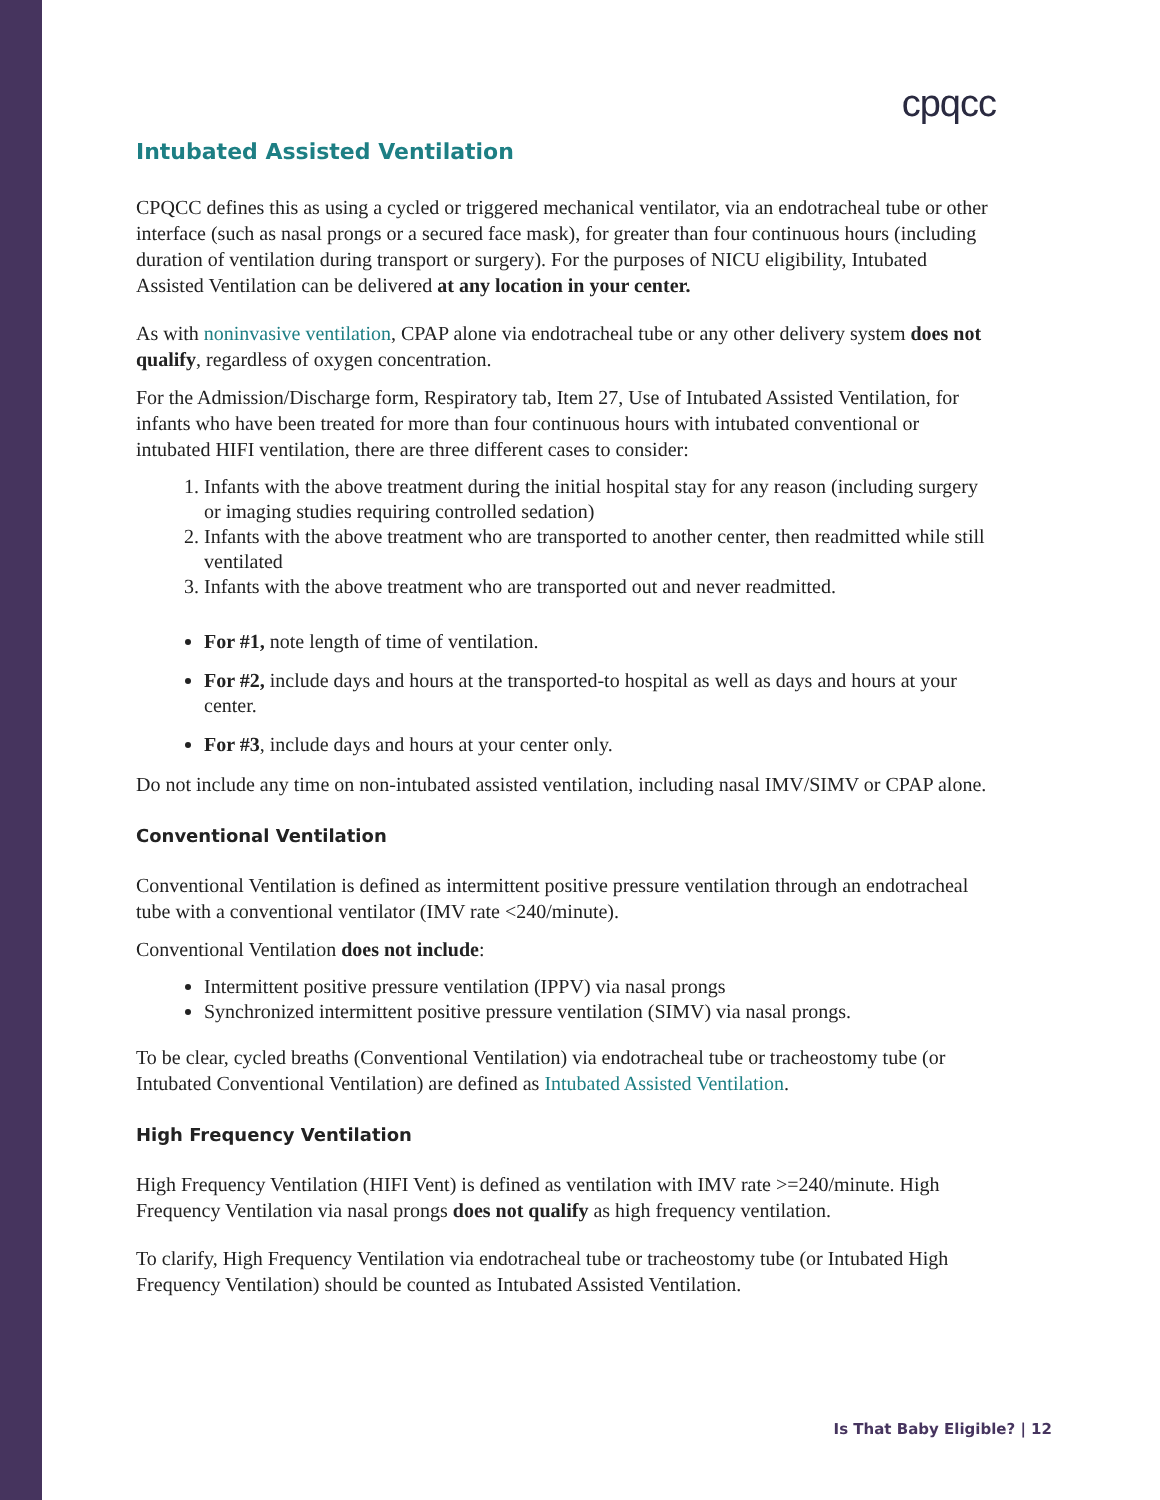cpqcc
Intubated Assisted Ventilation
CPQCC defines this as using a cycled or triggered mechanical ventilator, via an endotracheal tube or other interface (such as nasal prongs or a secured face mask), for greater than four continuous hours (including duration of ventilation during transport or surgery). For the purposes of NICU eligibility, Intubated Assisted Ventilation can be delivered at any location in your center.
As with noninvasive ventilation, CPAP alone via endotracheal tube or any other delivery system does not qualify, regardless of oxygen concentration.
For the Admission/Discharge form, Respiratory tab, Item 27, Use of Intubated Assisted Ventilation, for infants who have been treated for more than four continuous hours with intubated conventional or intubated HIFI ventilation, there are three different cases to consider:
1. Infants with the above treatment during the initial hospital stay for any reason (including surgery or imaging studies requiring controlled sedation)
2. Infants with the above treatment who are transported to another center, then readmitted while still ventilated
3. Infants with the above treatment who are transported out and never readmitted.
For #1, note length of time of ventilation.
For #2, include days and hours at the transported-to hospital as well as days and hours at your center.
For #3, include days and hours at your center only.
Do not include any time on non-intubated assisted ventilation, including nasal IMV/SIMV or CPAP alone.
Conventional Ventilation
Conventional Ventilation is defined as intermittent positive pressure ventilation through an endotracheal tube with a conventional ventilator (IMV rate <240/minute).
Conventional Ventilation does not include:
Intermittent positive pressure ventilation (IPPV) via nasal prongs
Synchronized intermittent positive pressure ventilation (SIMV) via nasal prongs.
To be clear, cycled breaths (Conventional Ventilation) via endotracheal tube or tracheostomy tube (or Intubated Conventional Ventilation) are defined as Intubated Assisted Ventilation.
High Frequency Ventilation
High Frequency Ventilation (HIFI Vent) is defined as ventilation with IMV rate >=240/minute. High Frequency Ventilation via nasal prongs does not qualify as high frequency ventilation.
To clarify, High Frequency Ventilation via endotracheal tube or tracheostomy tube (or Intubated High Frequency Ventilation) should be counted as Intubated Assisted Ventilation.
Is That Baby Eligible? | 12